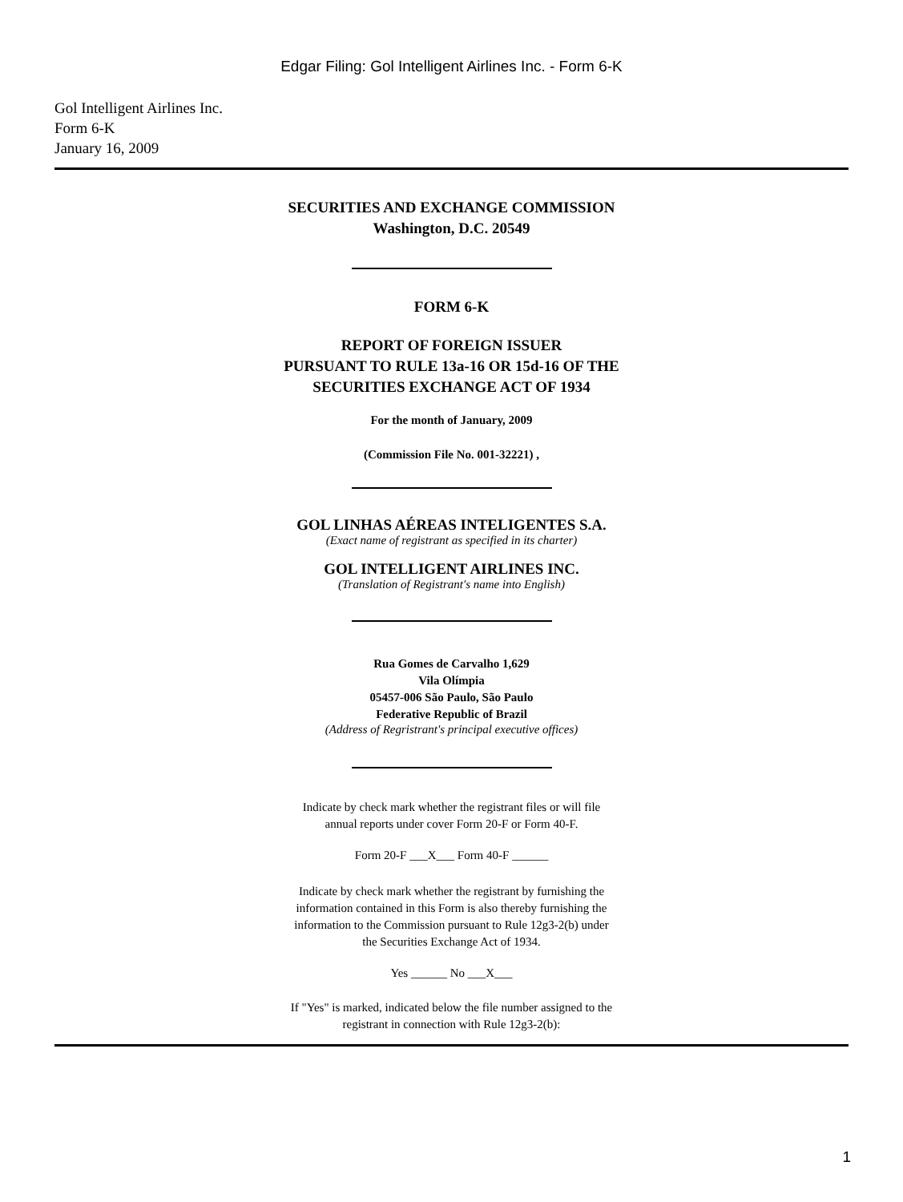Edgar Filing: Gol Intelligent Airlines Inc. - Form 6-K
Gol Intelligent Airlines Inc.
Form 6-K
January 16, 2009
SECURITIES AND EXCHANGE COMMISSION
Washington, D.C. 20549
FORM 6-K
REPORT OF FOREIGN ISSUER
PURSUANT TO RULE 13a-16 OR 15d-16 OF THE
SECURITIES EXCHANGE ACT OF 1934
For the month of January, 2009
(Commission File No. 001-32221) ,
GOL LINHAS AÉREAS INTELIGENTES S.A.
(Exact name of registrant as specified in its charter)
GOL INTELLIGENT AIRLINES INC.
(Translation of Registrant's name into English)
Rua Gomes de Carvalho 1,629
Vila Olímpia
05457-006 São Paulo, São Paulo
Federative Republic of Brazil
(Address of Regristrant's principal executive offices)
Indicate by check mark whether the registrant files or will file
annual reports under cover Form 20-F or Form 40-F.
Form 20-F ___X___ Form 40-F ______
Indicate by check mark whether the registrant by furnishing the
information contained in this Form is also thereby furnishing the
information to the Commission pursuant to Rule 12g3-2(b) under
the Securities Exchange Act of 1934.
Yes ______ No ___X___
If "Yes" is marked, indicated below the file number assigned to the
registrant in connection with Rule 12g3-2(b):
1